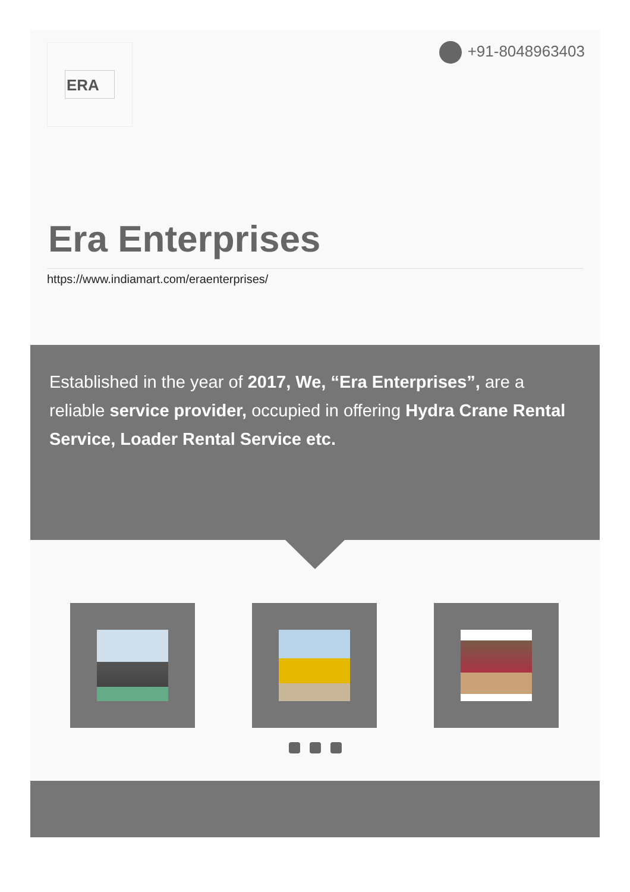ERA +91-8048963403
Era Enterprises
https://www.indiamart.com/eraenterprises/
Established in the year of 2017, We, “Era Enterprises”, are a reliable service provider, occupied in offering Hydra Crane Rental Service, Loader Rental Service etc.